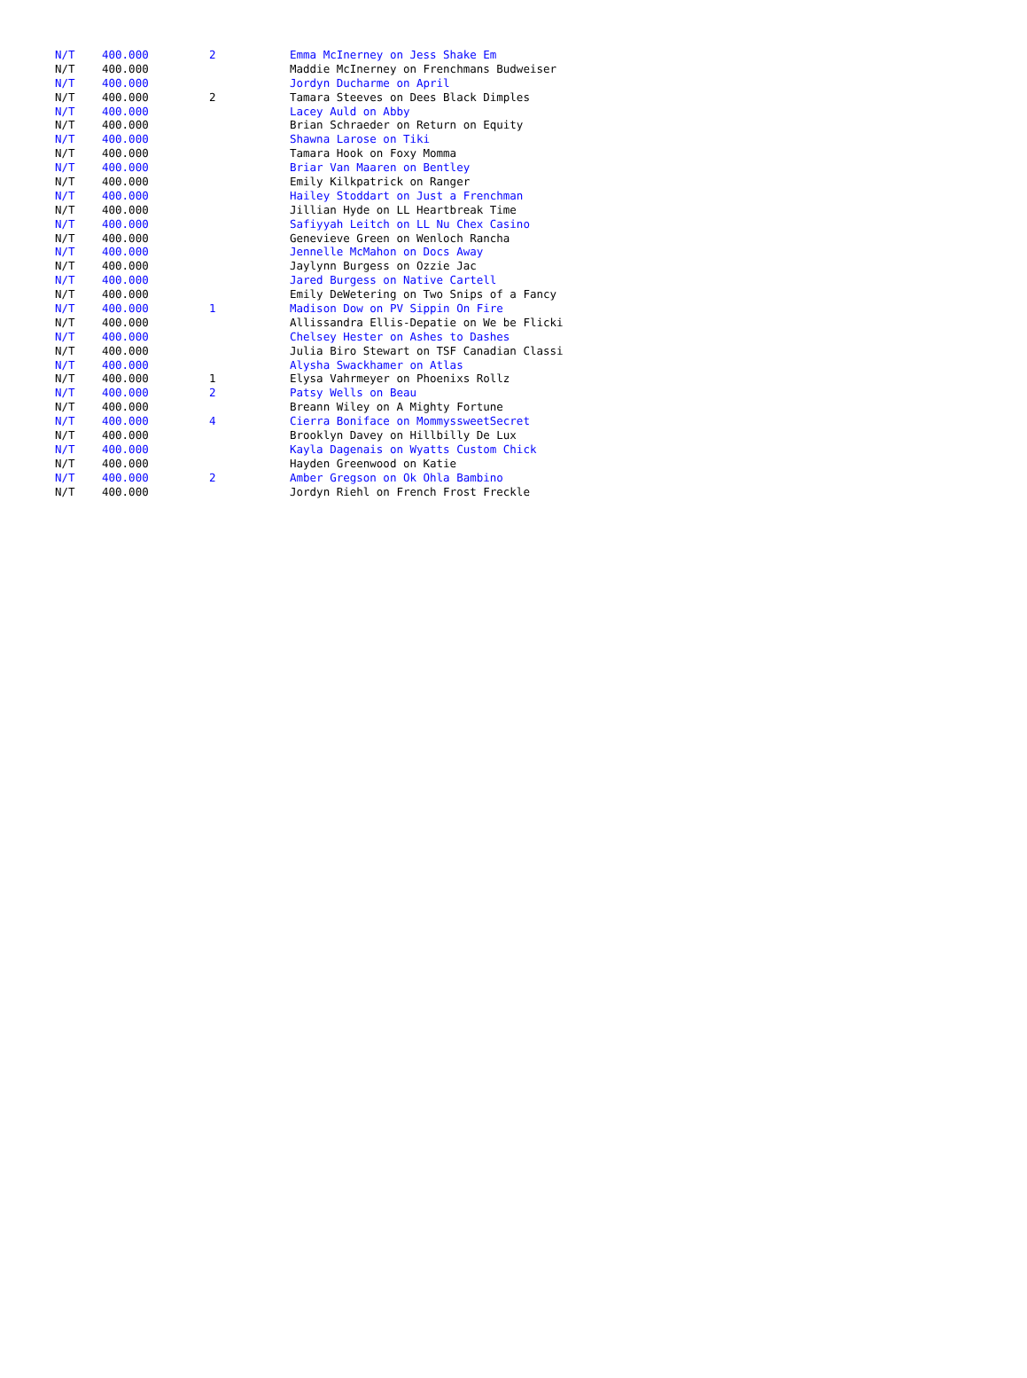| N/T | 400.000 | 2 | Emma McInerney on Jess Shake Em |
| N/T | 400.000 | | Maddie McInerney on Frenchmans Budweiser |
| N/T | 400.000 | | Jordyn Ducharme on April |
| N/T | 400.000 | 2 | Tamara Steeves on Dees Black Dimples |
| N/T | 400.000 | | Lacey Auld on Abby |
| N/T | 400.000 | | Brian Schraeder on Return on Equity |
| N/T | 400.000 | | Shawna Larose on Tiki |
| N/T | 400.000 | | Tamara Hook on Foxy Momma |
| N/T | 400.000 | | Briar Van Maaren on Bentley |
| N/T | 400.000 | | Emily Kilkpatrick on Ranger |
| N/T | 400.000 | | Hailey Stoddart on Just a Frenchman |
| N/T | 400.000 | | Jillian Hyde on LL Heartbreak Time |
| N/T | 400.000 | | Safiyyah Leitch on LL Nu Chex Casino |
| N/T | 400.000 | | Genevieve Green on Wenloch Rancha |
| N/T | 400.000 | | Jennelle McMahon on Docs Away |
| N/T | 400.000 | | Jaylynn Burgess on Ozzie Jac |
| N/T | 400.000 | | Jared Burgess on Native Cartell |
| N/T | 400.000 | | Emily DeWetering on Two Snips of a Fancy |
| N/T | 400.000 | 1 | Madison Dow on PV Sippin On Fire |
| N/T | 400.000 | | Allissandra Ellis-Depatie on We be Flicki |
| N/T | 400.000 | | Chelsey Hester on Ashes to Dashes |
| N/T | 400.000 | | Julia Biro Stewart on TSF Canadian Classi |
| N/T | 400.000 | | Alysha Swackhamer on Atlas |
| N/T | 400.000 | 1 | Elysa Vahrmeyer on Phoenixs Rollz |
| N/T | 400.000 | 2 | Patsy Wells on Beau |
| N/T | 400.000 | | Breann Wiley on A Mighty Fortune |
| N/T | 400.000 | 4 | Cierra Boniface on MommyssweetSecret |
| N/T | 400.000 | | Brooklyn Davey on Hillbilly De Lux |
| N/T | 400.000 | | Kayla Dagenais on Wyatts Custom Chick |
| N/T | 400.000 | | Hayden Greenwood on Katie |
| N/T | 400.000 | 2 | Amber Gregson on Ok Ohla Bambino |
| N/T | 400.000 | | Jordyn Riehl on French Frost Freckle |